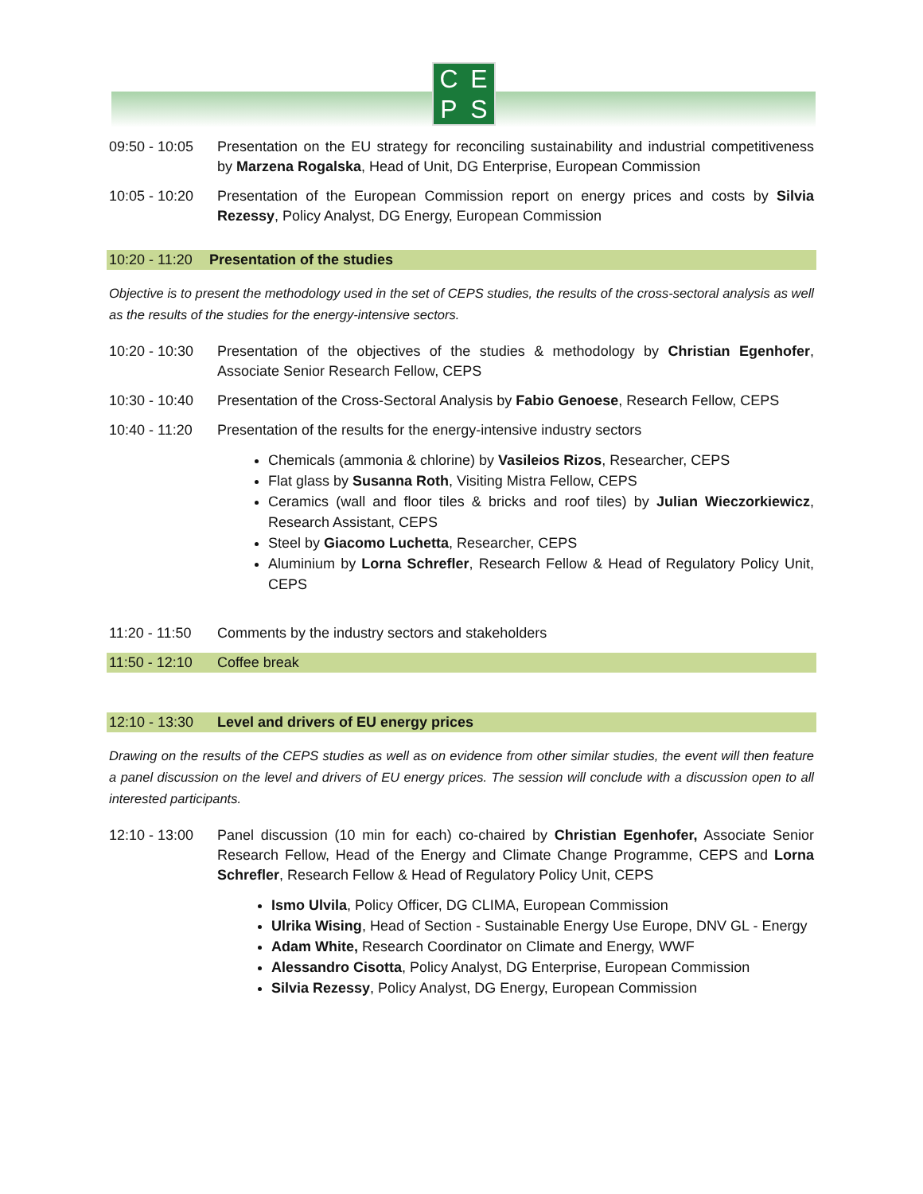CEPS
09:50 - 10:05
Presentation on the EU strategy for reconciling sustainability and industrial competitiveness by Marzena Rogalska, Head of Unit, DG Enterprise, European Commission
10:05 - 10:20
Presentation of the European Commission report on energy prices and costs by Silvia Rezessy, Policy Analyst, DG Energy, European Commission
10:20 - 11:20 Presentation of the studies
Objective is to present the methodology used in the set of CEPS studies, the results of the cross-sectoral analysis as well as the results of the studies for the energy-intensive sectors.
10:20 - 10:30
Presentation of the objectives of the studies & methodology by Christian Egenhofer, Associate Senior Research Fellow, CEPS
10:30 - 10:40
Presentation of the Cross-Sectoral Analysis by Fabio Genoese, Research Fellow, CEPS
10:40 - 11:20
Presentation of the results for the energy-intensive industry sectors
Chemicals (ammonia & chlorine) by Vasileios Rizos, Researcher, CEPS
Flat glass by Susanna Roth, Visiting Mistra Fellow, CEPS
Ceramics (wall and floor tiles & bricks and roof tiles) by Julian Wieczorkiewicz, Research Assistant, CEPS
Steel by Giacomo Luchetta, Researcher, CEPS
Aluminium by Lorna Schrefler, Research Fellow & Head of Regulatory Policy Unit, CEPS
11:20 - 11:50
Comments by the industry sectors and stakeholders
11:50 - 12:10 Coffee break
12:10 - 13:30 Level and drivers of EU energy prices
Drawing on the results of the CEPS studies as well as on evidence from other similar studies, the event will then feature a panel discussion on the level and drivers of EU energy prices. The session will conclude with a discussion open to all interested participants.
12:10 - 13:00
Panel discussion (10 min for each) co-chaired by Christian Egenhofer, Associate Senior Research Fellow, Head of the Energy and Climate Change Programme, CEPS and Lorna Schrefler, Research Fellow & Head of Regulatory Policy Unit, CEPS
Ismo Ulvila, Policy Officer, DG CLIMA, European Commission
Ulrika Wising, Head of Section - Sustainable Energy Use Europe, DNV GL - Energy
Adam White, Research Coordinator on Climate and Energy, WWF
Alessandro Cisotta, Policy Analyst, DG Enterprise, European Commission
Silvia Rezessy, Policy Analyst, DG Energy, European Commission